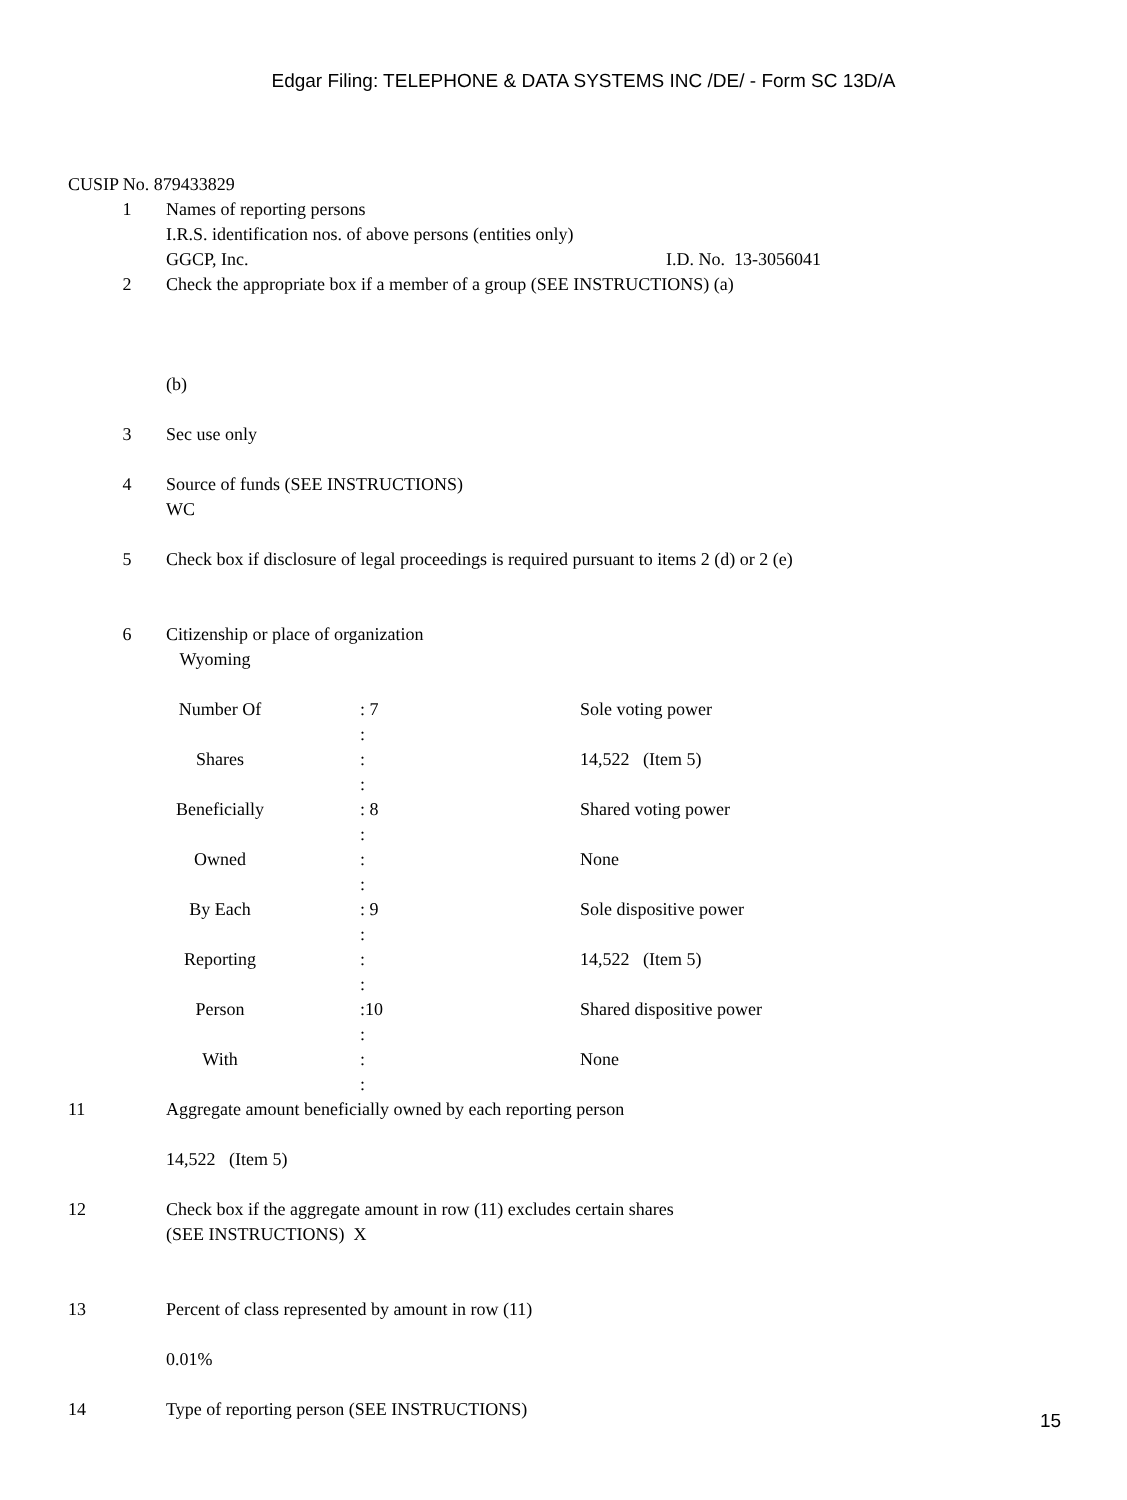Edgar Filing: TELEPHONE & DATA SYSTEMS INC /DE/ - Form SC 13D/A
CUSIP No. 879433829
1 Names of reporting persons
I.R.S. identification nos. of above persons (entities only)
GGCP, Inc. I.D. No. 13-3056041
2 Check the appropriate box if a member of a group (SEE INSTRUCTIONS) (a)
(b)
3 Sec use only
4 Source of funds (SEE INSTRUCTIONS)
WC
5 Check box if disclosure of legal proceedings is required pursuant to items 2 (d) or 2 (e)
6 Citizenship or place of organization
Wyoming
| Number Of | : 7 | Sole voting power |
| | : | |
| Shares | : | 14,522 (Item 5) |
| | : | |
| Beneficially | : 8 | Shared voting power |
| | : | |
| Owned | : | None |
| | : | |
| By Each | : 9 | Sole dispositive power |
| | : | |
| Reporting | : | 14,522 (Item 5) |
| | : | |
| Person | :10 | Shared dispositive power |
| | : | |
| With | : | None |
| | : | |
11 Aggregate amount beneficially owned by each reporting person
14,522 (Item 5)
12 Check box if the aggregate amount in row (11) excludes certain shares
(SEE INSTRUCTIONS) X
13 Percent of class represented by amount in row (11)
0.01%
14 Type of reporting person (SEE INSTRUCTIONS)
15